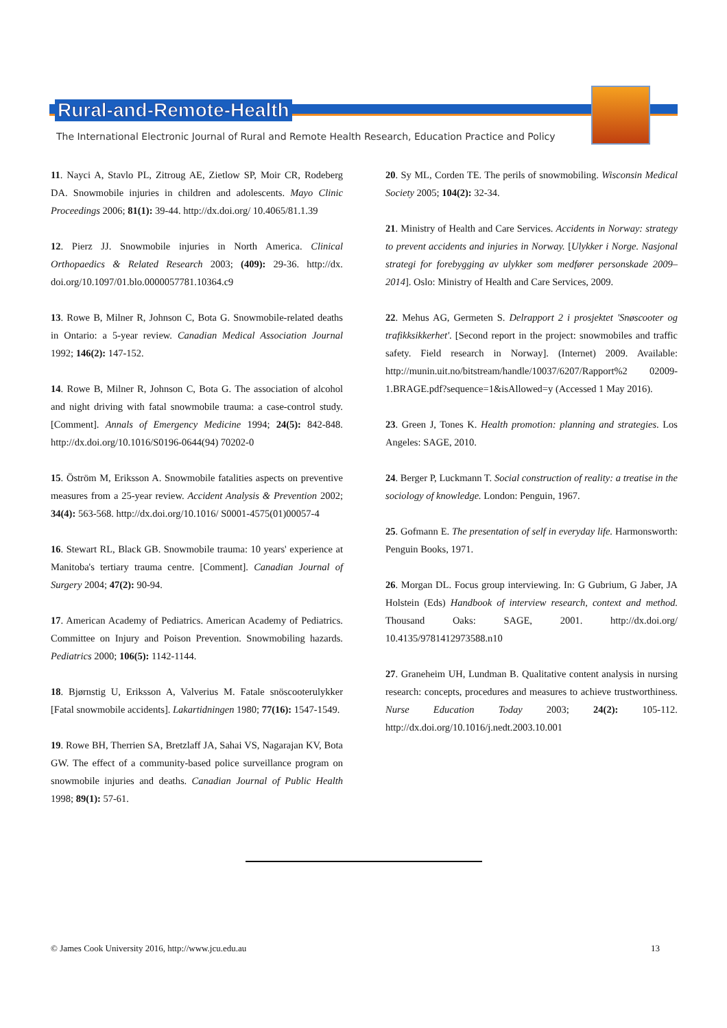Rural-and-Remote-Health
The International Electronic Journal of Rural and Remote Health Research, Education Practice and Policy
11. Nayci A, Stavlo PL, Zitroug AE, Zietlow SP, Moir CR, Rodeberg DA. Snowmobile injuries in children and adolescents. Mayo Clinic Proceedings 2006; 81(1): 39-44. http://dx.doi.org/ 10.4065/81.1.39
12. Pierz JJ. Snowmobile injuries in North America. Clinical Orthopaedics & Related Research 2003; (409): 29-36. http://dx. doi.org/10.1097/01.blo.0000057781.10364.c9
13. Rowe B, Milner R, Johnson C, Bota G. Snowmobile-related deaths in Ontario: a 5-year review. Canadian Medical Association Journal 1992; 146(2): 147-152.
14. Rowe B, Milner R, Johnson C, Bota G. The association of alcohol and night driving with fatal snowmobile trauma: a case-control study. [Comment]. Annals of Emergency Medicine 1994; 24(5): 842-848. http://dx.doi.org/10.1016/S0196-0644(94) 70202-0
15. Öström M, Eriksson A. Snowmobile fatalities aspects on preventive measures from a 25-year review. Accident Analysis & Prevention 2002; 34(4): 563-568. http://dx.doi.org/10.1016/ S0001-4575(01)00057-4
16. Stewart RL, Black GB. Snowmobile trauma: 10 years' experience at Manitoba's tertiary trauma centre. [Comment]. Canadian Journal of Surgery 2004; 47(2): 90-94.
17. American Academy of Pediatrics. American Academy of Pediatrics. Committee on Injury and Poison Prevention. Snowmobiling hazards. Pediatrics 2000; 106(5): 1142-1144.
18. Bjørnstig U, Eriksson A, Valverius M. Fatale snöscooterulykker [Fatal snowmobile accidents]. Lakartidningen 1980; 77(16): 1547-1549.
19. Rowe BH, Therrien SA, Bretzlaff JA, Sahai VS, Nagarajan KV, Bota GW. The effect of a community-based police surveillance program on snowmobile injuries and deaths. Canadian Journal of Public Health 1998; 89(1): 57-61.
20. Sy ML, Corden TE. The perils of snowmobiling. Wisconsin Medical Society 2005; 104(2): 32-34.
21. Ministry of Health and Care Services. Accidents in Norway: strategy to prevent accidents and injuries in Norway. [Ulykker i Norge. Nasjonal strategi for forebygging av ulykker som medfører personskade 2009–2014]. Oslo: Ministry of Health and Care Services, 2009.
22. Mehus AG, Germeten S. Delrapport 2 i prosjektet 'Snøscooter og trafikksikkerhet'. [Second report in the project: snowmobiles and traffic safety. Field research in Norway]. (Internet) 2009. Available: http://munin.uit.no/bitstream/handle/10037/6207/Rapport%2 02009-1.BRAGE.pdf?sequence=1&isAllowed=y (Accessed 1 May 2016).
23. Green J, Tones K. Health promotion: planning and strategies. Los Angeles: SAGE, 2010.
24. Berger P, Luckmann T. Social construction of reality: a treatise in the sociology of knowledge. London: Penguin, 1967.
25. Gofmann E. The presentation of self in everyday life. Harmonsworth: Penguin Books, 1971.
26. Morgan DL. Focus group interviewing. In: G Gubrium, G Jaber, JA Holstein (Eds) Handbook of interview research, context and method. Thousand Oaks: SAGE, 2001. http://dx.doi.org/ 10.4135/9781412973588.n10
27. Graneheim UH, Lundman B. Qualitative content analysis in nursing research: concepts, procedures and measures to achieve trustworthiness. Nurse Education Today 2003; 24(2): 105-112. http://dx.doi.org/10.1016/j.nedt.2003.10.001
© James Cook University 2016, http://www.jcu.edu.au 13